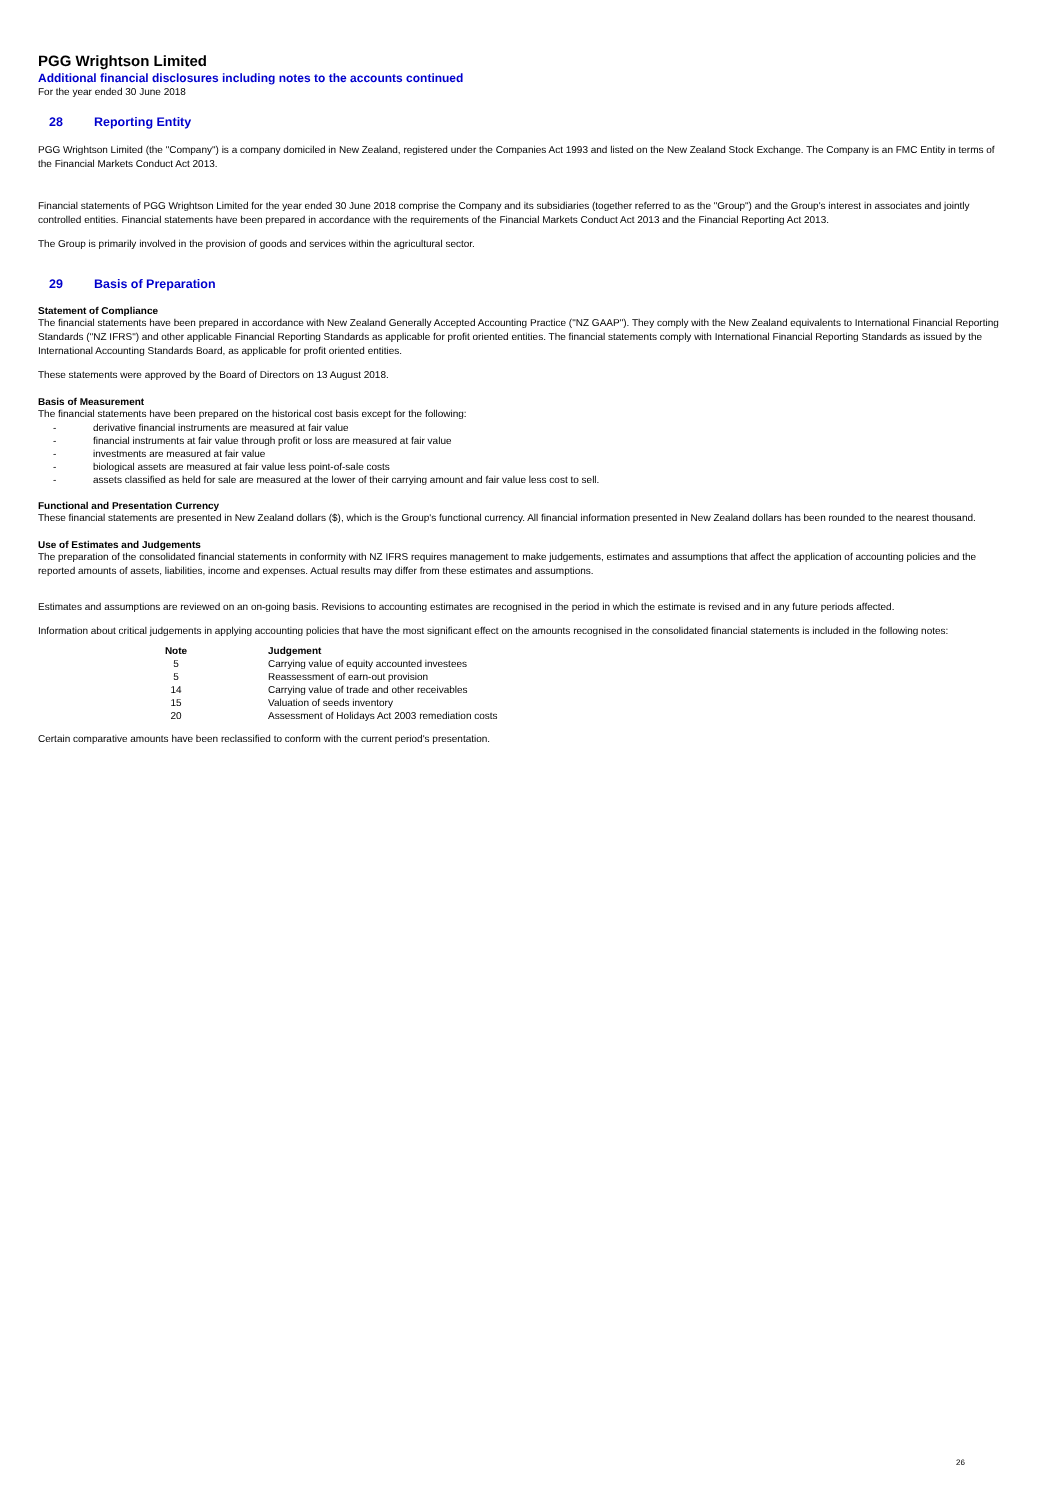PGG Wrightson Limited
Additional financial disclosures including notes to the accounts continued
For the year ended 30 June 2018
28 Reporting Entity
PGG Wrightson Limited (the "Company") is a company domiciled in New Zealand, registered under the Companies Act 1993 and listed on the New Zealand Stock Exchange. The Company is an FMC Entity in terms of the Financial Markets Conduct Act 2013.
Financial statements of PGG Wrightson Limited for the year ended 30 June 2018 comprise the Company and its subsidiaries (together referred to as the "Group") and the Group's interest in associates and jointly controlled entities. Financial statements have been prepared in accordance with the requirements of the Financial Markets Conduct Act 2013 and the Financial Reporting Act 2013.
The Group is primarily involved in the provision of goods and services within the agricultural sector.
29 Basis of Preparation
Statement of Compliance
The financial statements have been prepared in accordance with New Zealand Generally Accepted Accounting Practice ("NZ GAAP"). They comply with the New Zealand equivalents to International Financial Reporting Standards ("NZ IFRS") and other applicable Financial Reporting Standards as applicable for profit oriented entities. The financial statements comply with International Financial Reporting Standards as issued by the International Accounting Standards Board, as applicable for profit oriented entities.
These statements were approved by the Board of Directors on 13 August 2018.
Basis of Measurement
The financial statements have been prepared on the historical cost basis except for the following:
- derivative financial instruments are measured at fair value
- financial instruments at fair value through profit or loss are measured at fair value
- investments are measured at fair value
- biological assets are measured at fair value less point-of-sale costs
- assets classified as held for sale are measured at the lower of their carrying amount and fair value less cost to sell.
Functional and Presentation Currency
These financial statements are presented in New Zealand dollars ($), which is the Group's functional currency. All financial information presented in New Zealand dollars has been rounded to the nearest thousand.
Use of Estimates and Judgements
The preparation of the consolidated financial statements in conformity with NZ IFRS requires management to make judgements, estimates and assumptions that affect the application of accounting policies and the reported amounts of assets, liabilities, income and expenses. Actual results may differ from these estimates and assumptions.
Estimates and assumptions are reviewed on an on-going basis. Revisions to accounting estimates are recognised in the period in which the estimate is revised and in any future periods affected.
Information about critical judgements in applying accounting policies that have the most significant effect on the amounts recognised in the consolidated financial statements is included in the following notes:
| Note | Judgement |
| --- | --- |
| 5 | Carrying value of equity accounted investees |
| 5 | Reassessment of earn-out provision |
| 14 | Carrying value of trade and other receivables |
| 15 | Valuation of seeds inventory |
| 20 | Assessment of Holidays Act 2003 remediation costs |
Certain comparative amounts have been reclassified to conform with the current period's presentation.
26